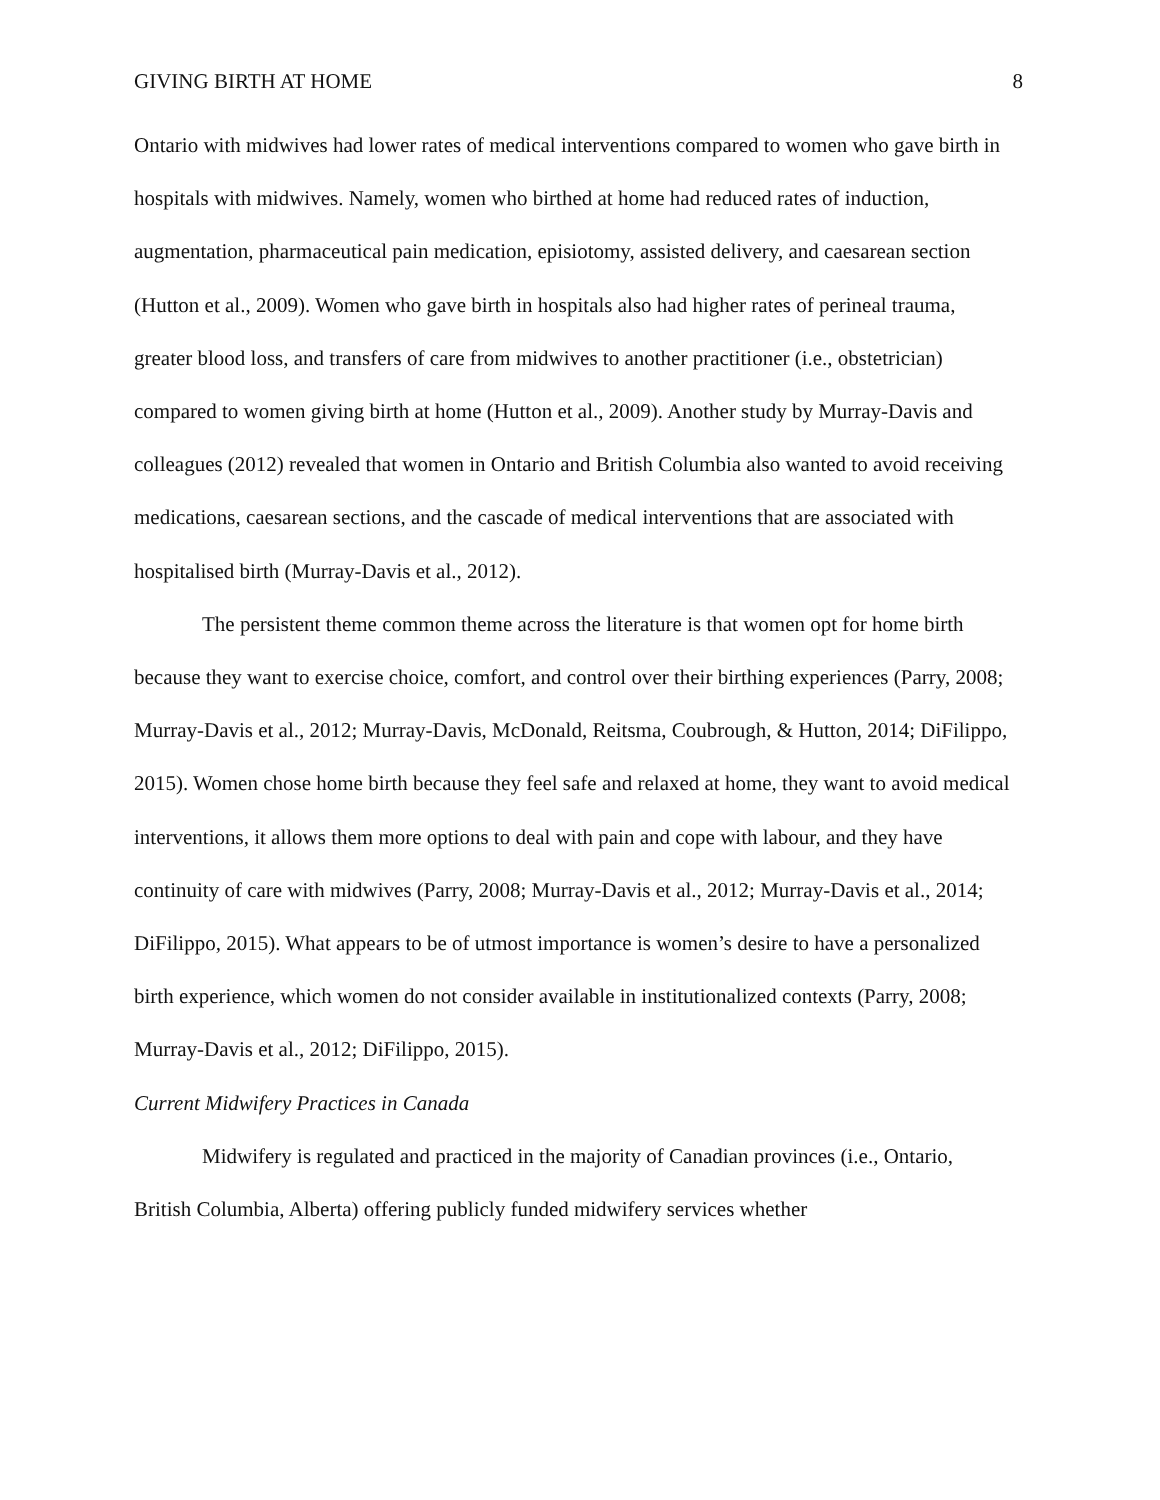GIVING BIRTH AT HOME 8
Ontario with midwives had lower rates of medical interventions compared to women who gave birth in hospitals with midwives. Namely, women who birthed at home had reduced rates of induction, augmentation, pharmaceutical pain medication, episiotomy, assisted delivery, and caesarean section (Hutton et al., 2009). Women who gave birth in hospitals also had higher rates of perineal trauma, greater blood loss, and transfers of care from midwives to another practitioner (i.e., obstetrician) compared to women giving birth at home (Hutton et al., 2009). Another study by Murray-Davis and colleagues (2012) revealed that women in Ontario and British Columbia also wanted to avoid receiving medications, caesarean sections, and the cascade of medical interventions that are associated with hospitalised birth (Murray-Davis et al., 2012).
The persistent theme common theme across the literature is that women opt for home birth because they want to exercise choice, comfort, and control over their birthing experiences (Parry, 2008; Murray-Davis et al., 2012; Murray-Davis, McDonald, Reitsma, Coubrough, & Hutton, 2014; DiFilippo, 2015). Women chose home birth because they feel safe and relaxed at home, they want to avoid medical interventions, it allows them more options to deal with pain and cope with labour, and they have continuity of care with midwives (Parry, 2008; Murray-Davis et al., 2012; Murray-Davis et al., 2014; DiFilippo, 2015). What appears to be of utmost importance is women’s desire to have a personalized birth experience, which women do not consider available in institutionalized contexts (Parry, 2008; Murray-Davis et al., 2012; DiFilippo, 2015).
Current Midwifery Practices in Canada
Midwifery is regulated and practiced in the majority of Canadian provinces (i.e., Ontario, British Columbia, Alberta) offering publicly funded midwifery services whether